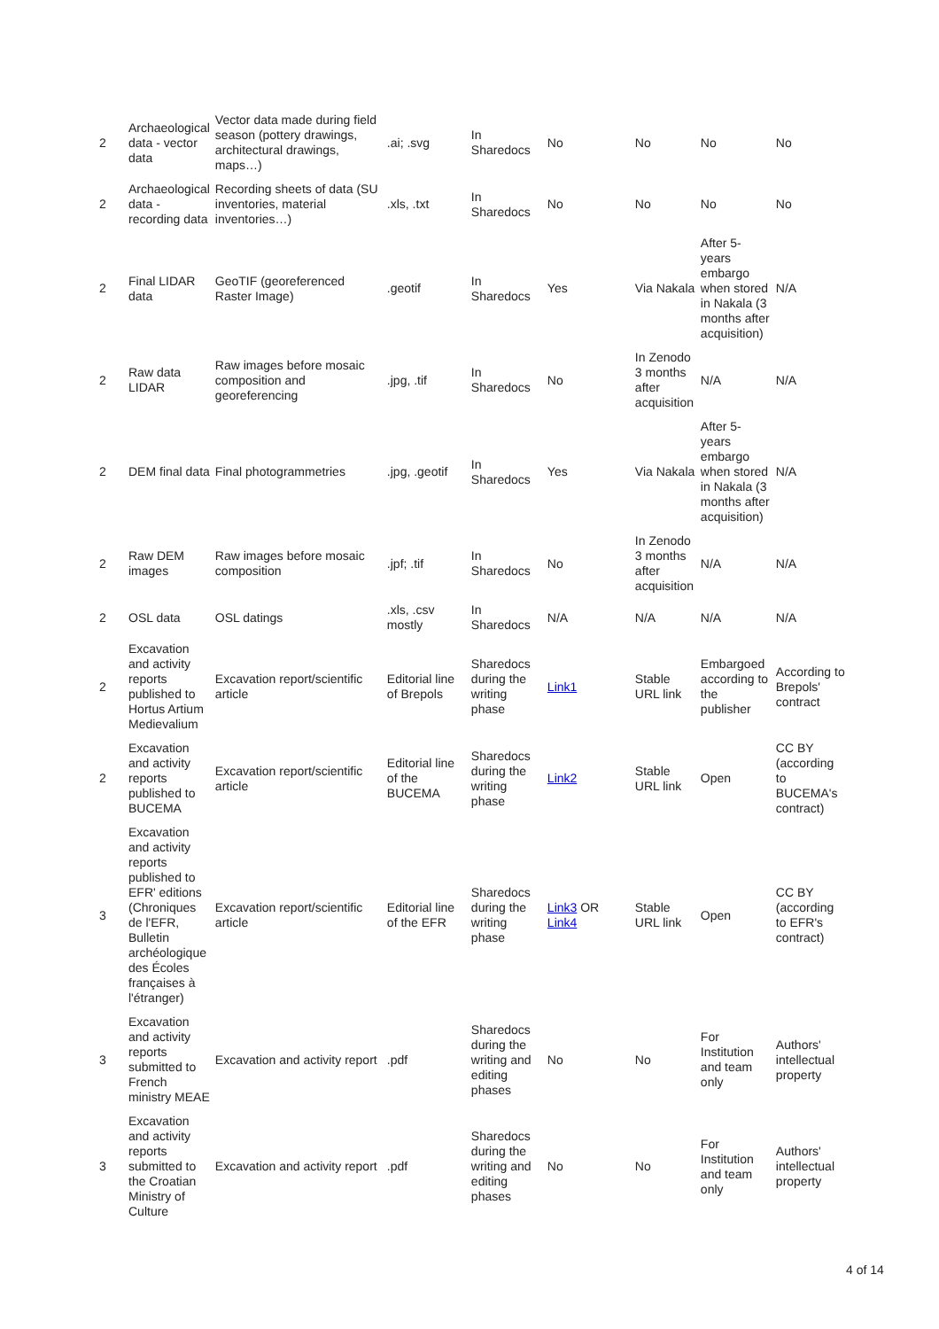| 2 | Archaeological data - vector data | Vector data made during field season (pottery drawings, architectural drawings, maps…) | .ai; .svg | In Sharedocs | No | No | No | No |
| 2 | Archaeological data - recording data | Recording sheets of data (SU inventories, material inventories…) | .xls, .txt | In Sharedocs | No | No | No | No |
| 2 | Final LIDAR data | GeoTIF (georeferenced Raster Image) | .geotif | In Sharedocs | Yes | Via Nakala | After 5-years embargo when stored in Nakala (3 months after acquisition) | N/A |
| 2 | Raw data LIDAR | Raw images before mosaic composition and georeferencing | .jpg, .tif | In Sharedocs | No | In Zenodo 3 months after acquisition | N/A | N/A |
| 2 | DEM final data | Final photogrammetries | .jpg, .geotif | In Sharedocs | Yes | Via Nakala | After 5-years embargo when stored in Nakala (3 months after acquisition) | N/A |
| 2 | Raw DEM images | Raw images before mosaic composition | .jpf; .tif | In Sharedocs | No | In Zenodo 3 months after acquisition | N/A | N/A |
| 2 | OSL data | OSL datings | .xls, .csv mostly | In Sharedocs | N/A | N/A | N/A | N/A |
| 2 | Excavation and activity reports published to Hortus Artium Medievalium | Excavation report/scientific article | Editorial line of Brepols | Sharedocs during the writing phase | Link1 | Stable URL link | Embargoed according to the publisher | According to Brepols' contract |
| 2 | Excavation and activity reports published to BUCEMA | Excavation report/scientific article | Editorial line of the BUCEMA | Sharedocs during the writing phase | Link2 | Stable URL link | Open | CC BY (according to BUCEMA's contract) |
| 3 | Excavation and activity reports published to EFR' editions (Chroniques de l'EFR, Bulletin archéologique des Écoles françaises à l'étranger) | Excavation report/scientific article | Editorial line of the EFR | Sharedocs during the writing phase | Link3 OR Link4 | Stable URL link | Open | CC BY (according to EFR's contract) |
| 3 | Excavation and activity reports submitted to French ministry MEAE | Excavation and activity report | .pdf | Sharedocs during the writing and editing phases | No | No | For Institution and team only | Authors' intellectual property |
| 3 | Excavation and activity reports submitted to the Croatian Ministry of Culture | Excavation and activity report | .pdf | Sharedocs during the writing and editing phases | No | No | For Institution and team only | Authors' intellectual property |
4 of 14